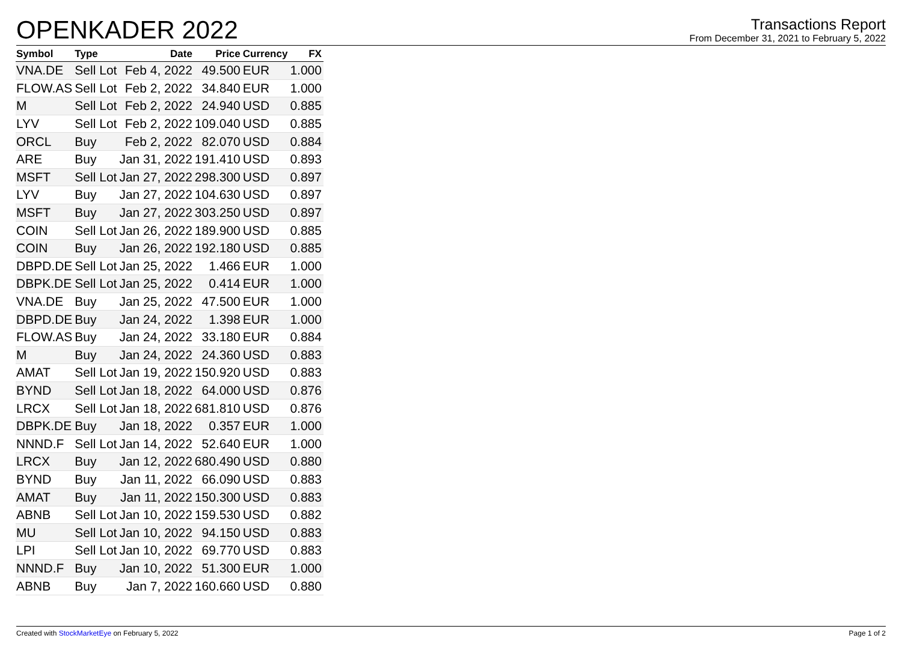OPENKADER 2022
Transactions Report
From December 31, 2021 to February 5, 2022
| Symbol | Type | Date | Price | Currency | FX |
| --- | --- | --- | --- | --- | --- |
| VNA.DE | Sell Lot | Feb 4, 2022 | 49.500 | EUR | 1.000 |
| FLOW.AS | Sell Lot | Feb 2, 2022 | 34.840 | EUR | 1.000 |
| M | Sell Lot | Feb 2, 2022 | 24.940 | USD | 0.885 |
| LYV | Sell Lot | Feb 2, 2022 | 109.040 | USD | 0.885 |
| ORCL | Buy | Feb 2, 2022 | 82.070 | USD | 0.884 |
| ARE | Buy | Jan 31, 2022 | 191.410 | USD | 0.893 |
| MSFT | Sell Lot | Jan 27, 2022 | 298.300 | USD | 0.897 |
| LYV | Buy | Jan 27, 2022 | 104.630 | USD | 0.897 |
| MSFT | Buy | Jan 27, 2022 | 303.250 | USD | 0.897 |
| COIN | Sell Lot | Jan 26, 2022 | 189.900 | USD | 0.885 |
| COIN | Buy | Jan 26, 2022 | 192.180 | USD | 0.885 |
| DBPD.DE | Sell Lot | Jan 25, 2022 | 1.466 | EUR | 1.000 |
| DBPK.DE | Sell Lot | Jan 25, 2022 | 0.414 | EUR | 1.000 |
| VNA.DE | Buy | Jan 25, 2022 | 47.500 | EUR | 1.000 |
| DBPD.DE | Buy | Jan 24, 2022 | 1.398 | EUR | 1.000 |
| FLOW.AS | Buy | Jan 24, 2022 | 33.180 | EUR | 0.884 |
| M | Buy | Jan 24, 2022 | 24.360 | USD | 0.883 |
| AMAT | Sell Lot | Jan 19, 2022 | 150.920 | USD | 0.883 |
| BYND | Sell Lot | Jan 18, 2022 | 64.000 | USD | 0.876 |
| LRCX | Sell Lot | Jan 18, 2022 | 681.810 | USD | 0.876 |
| DBPK.DE | Buy | Jan 18, 2022 | 0.357 | EUR | 1.000 |
| NNND.F | Sell Lot | Jan 14, 2022 | 52.640 | EUR | 1.000 |
| LRCX | Buy | Jan 12, 2022 | 680.490 | USD | 0.880 |
| BYND | Buy | Jan 11, 2022 | 66.090 | USD | 0.883 |
| AMAT | Buy | Jan 11, 2022 | 150.300 | USD | 0.883 |
| ABNB | Sell Lot | Jan 10, 2022 | 159.530 | USD | 0.882 |
| MU | Sell Lot | Jan 10, 2022 | 94.150 | USD | 0.883 |
| LPI | Sell Lot | Jan 10, 2022 | 69.770 | USD | 0.883 |
| NNND.F | Buy | Jan 10, 2022 | 51.300 | EUR | 1.000 |
| ABNB | Buy | Jan 7, 2022 | 160.660 | USD | 0.880 |
Created with StockMarketEye on February 5, 2022 Page 1 of 2